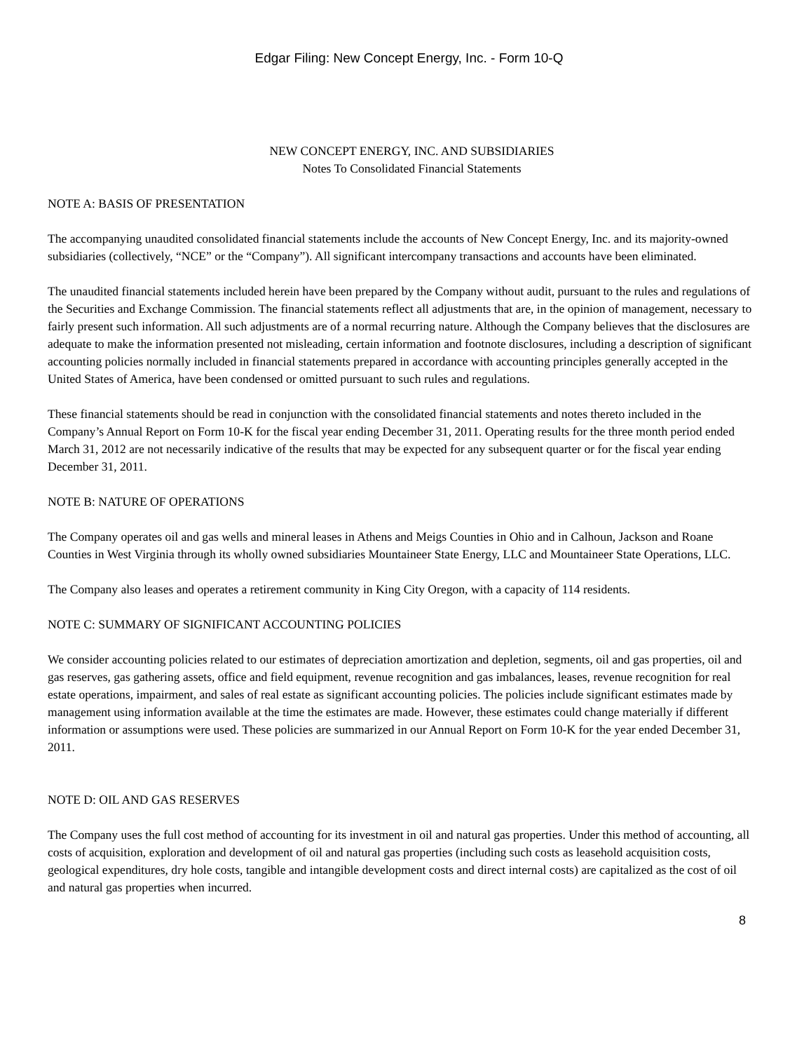Edgar Filing: New Concept Energy, Inc. - Form 10-Q
NEW CONCEPT ENERGY, INC. AND SUBSIDIARIES
Notes To Consolidated Financial Statements
NOTE A: BASIS OF PRESENTATION
The accompanying unaudited consolidated financial statements include the accounts of New Concept Energy, Inc. and its majority-owned subsidiaries (collectively, “NCE” or the “Company”). All significant intercompany transactions and accounts have been eliminated.
The unaudited financial statements included herein have been prepared by the Company without audit, pursuant to the rules and regulations of the Securities and Exchange Commission. The financial statements reflect all adjustments that are, in the opinion of management, necessary to fairly present such information. All such adjustments are of a normal recurring nature. Although the Company believes that the disclosures are adequate to make the information presented not misleading, certain information and footnote disclosures, including a description of significant accounting policies normally included in financial statements prepared in accordance with accounting principles generally accepted in the United States of America, have been condensed or omitted pursuant to such rules and regulations.
These financial statements should be read in conjunction with the consolidated financial statements and notes thereto included in the Company’s Annual Report on Form 10-K for the fiscal year ending December 31, 2011. Operating results for the three month period ended March 31, 2012 are not necessarily indicative of the results that may be expected for any subsequent quarter or for the fiscal year ending December 31, 2011.
NOTE B: NATURE OF OPERATIONS
The Company operates oil and gas wells and mineral leases in Athens and Meigs Counties in Ohio and in Calhoun, Jackson and Roane Counties in West Virginia through its wholly owned subsidiaries Mountaineer State Energy, LLC and Mountaineer State Operations, LLC.
The Company also leases and operates a retirement community in King City Oregon, with a capacity of 114 residents.
NOTE C: SUMMARY OF SIGNIFICANT ACCOUNTING POLICIES
We consider accounting policies related to our estimates of depreciation amortization and depletion, segments, oil and gas properties, oil and gas reserves, gas gathering assets, office and field equipment, revenue recognition and gas imbalances, leases, revenue recognition for real estate operations, impairment, and sales of real estate as significant accounting policies. The policies include significant estimates made by management using information available at the time the estimates are made. However, these estimates could change materially if different information or assumptions were used. These policies are summarized in our Annual Report on Form 10-K for the year ended December 31, 2011.
NOTE D: OIL AND GAS RESERVES
The Company uses the full cost method of accounting for its investment in oil and natural gas properties. Under this method of accounting, all costs of acquisition, exploration and development of oil and natural gas properties (including such costs as leasehold acquisition costs, geological expenditures, dry hole costs, tangible and intangible development costs and direct internal costs) are capitalized as the cost of oil and natural gas properties when incurred.
8